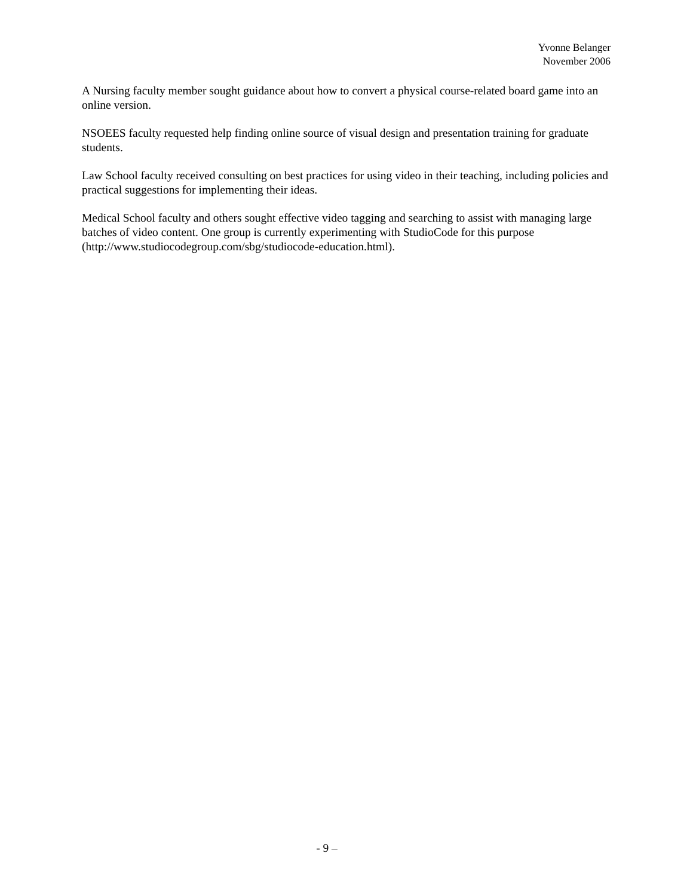Yvonne Belanger
November 2006
A Nursing faculty member sought guidance about how to convert a physical course-related board game into an online version.
NSOEES faculty requested help finding online source of visual design and presentation training for graduate students.
Law School faculty received consulting on best practices for using video in their teaching, including policies and practical suggestions for implementing their ideas.
Medical School faculty and others sought effective video tagging and searching to assist with managing large batches of video content. One group is currently experimenting with StudioCode for this purpose (http://www.studiocodegroup.com/sbg/studiocode-education.html).
- 9 –